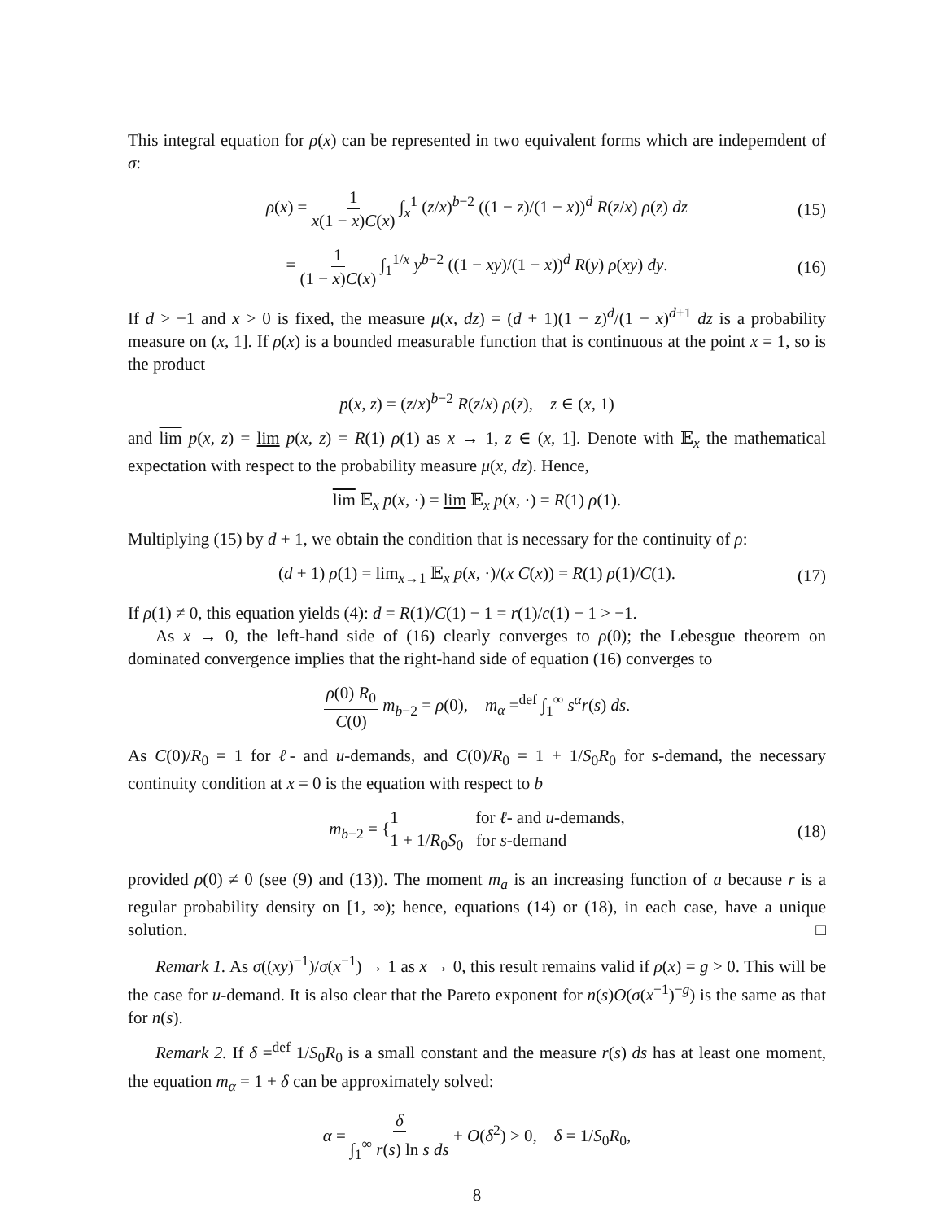This integral equation for ρ(x) can be represented in two equivalent forms which are indepemdent of σ:
ρ(x) = 1 x(1 − x)C(x) ∫<sub>x</sub><sup>1</sup> (z/x)<sup>b−2</sup> ((1 − z)/(1 − x))<sup>d</sup> R(z/x) ρ(z) dz (15)
= 1 (1 − x)C(x) ∫<sub>1</sub><sup>1/x</sup> y<sup>b−2</sup> ((1 − xy)/(1 − x))<sup>d</sup> R(y) ρ(xy) dy. (16)
If d > −1 and x > 0 is fixed, the measure μ(x, dz) = (d + 1)(1 − z)<sup>d</sup>/(1 − x)<sup>d+1</sup> dz is a probability measure on (x, 1]. If ρ(x) is a bounded measurable function that is continuous at the point x = 1, so is the product
p(x, z) = (z/x)<sup>b−2</sup> R(z/x) ρ(z), z ∈ (x, 1)
and lim p(x, z) = lim p(x, z) = R(1) ρ(1) as x → 1, z ∈ (x, 1]. Denote with 𝔼<sub>x</sub> the mathematical expectation with respect to the probability measure μ(x, dz). Hence,
lim 𝔼<sub>x</sub> p(x, ·) = lim 𝔼<sub>x</sub> p(x, ·) = R(1) ρ(1).
Multiplying (15) by d + 1, we obtain the condition that is necessary for the continuity of ρ:
(d + 1) ρ(1) = lim<sub>x→1</sub> 𝔼<sub>x</sub> p(x, ·)/(x C(x)) = R(1) ρ(1)/C(1). (17)
If ρ(1) ≠ 0, this equation yields (4): d = R(1)/C(1) − 1 = r(1)/c(1) − 1 > −1.
As x → 0, the left-hand side of (16) clearly converges to ρ(0); the Lebesgue theorem on dominated convergence implies that the right-hand side of equation (16) converges to
ρ(0) R<sub>0</sub> C(0) m<sub>b−2</sub> = ρ(0), m<sub>α</sub> =<sup>def</sup> ∫<sub>1</sub><sup>∞</sup> s<sup>α</sup>r(s) ds.
As C(0)/R<sub>0</sub> = 1 for ℓ- and u-demands, and C(0)/R<sub>0</sub> = 1 + 1/S<sub>0</sub>R<sub>0</sub> for s-demand, the necessary continuity condition at x = 0 is the equation with respect to b
m<sub>b−2</sub> = { 1 for ℓ- and u-demands,
1 + 1/R<sub>0</sub>S<sub>0</sub> for s-demand (18)
provided ρ(0) ≠ 0 (see (9) and (13)). The moment m<sub>a</sub> is an increasing function of a because r is a regular probability density on [1, ∞); hence, equations (14) or (18), in each case, have a unique solution. □
Remark 1. As σ((xy)<sup>−1</sup>)/σ(x<sup>−1</sup>) → 1 as x → 0, this result remains valid if ρ(x) = g > 0. This will be the case for u-demand. It is also clear that the Pareto exponent for n(s)O(σ(x<sup>−1</sup>)<sup>−g</sup>) is the same as that for n(s).
Remark 2. If δ =<sup>def</sup> 1/S<sub>0</sub>R<sub>0</sub> is a small constant and the measure r(s) ds has at least one moment, the equation m<sub>α</sub> = 1 + δ can be approximately solved:
α = δ ∫<sub>1</sub><sup>∞</sup> r(s) ln s ds + O(δ<sup>2</sup>) > 0, δ = 1/S<sub>0</sub>R<sub>0</sub>,
8